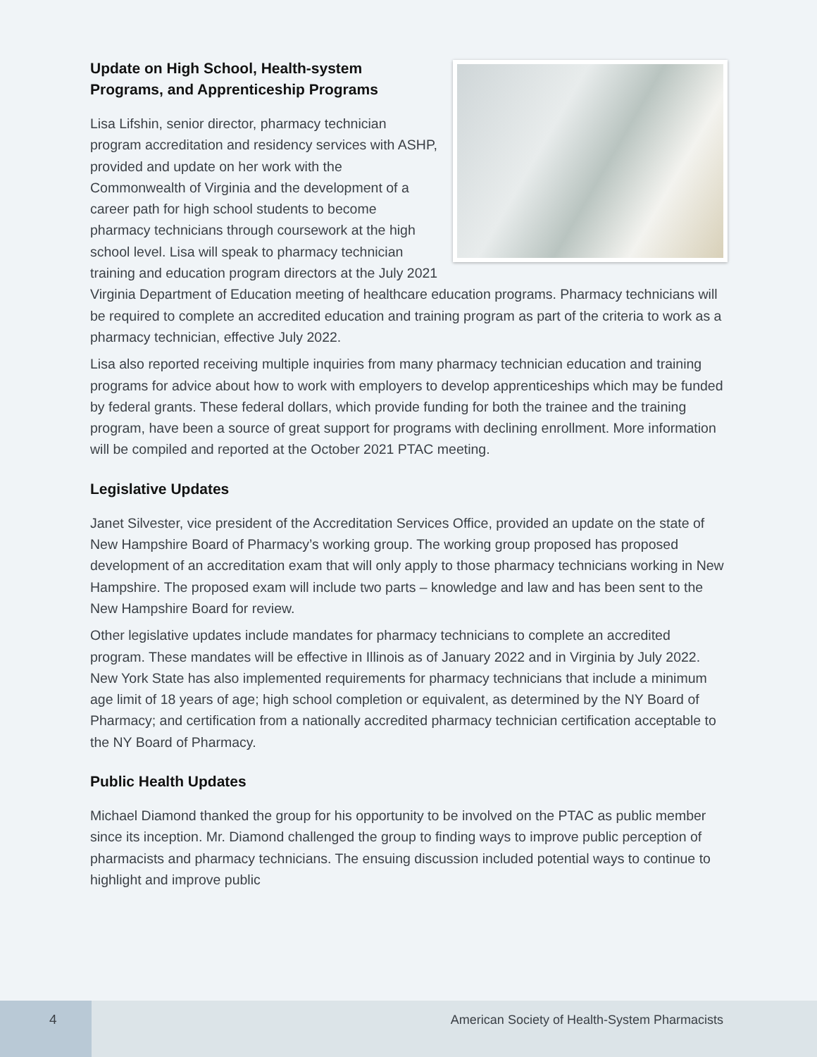Update on High School, Health-system
Programs, and Apprenticeship Programs
Lisa Lifshin, senior director, pharmacy technician program accreditation and residency services with ASHP, provided and update on her work with the Commonwealth of Virginia and the development of a career path for high school students to become pharmacy technicians through coursework at the high school level. Lisa will speak to pharmacy technician training and education program directors at the July 2021 Virginia Department of Education meeting of healthcare education programs. Pharmacy technicians will be required to complete an accredited education and training program as part of the criteria to work as a pharmacy technician, effective July 2022.
Lisa also reported receiving multiple inquiries from many pharmacy technician education and training programs for advice about how to work with employers to develop apprenticeships which may be funded by federal grants. These federal dollars, which provide funding for both the trainee and the training program, have been a source of great support for programs with declining enrollment. More information will be compiled and reported at the October 2021 PTAC meeting.
Legislative Updates
Janet Silvester, vice president of the Accreditation Services Office, provided an update on the state of New Hampshire Board of Pharmacy’s working group. The working group proposed has proposed development of an accreditation exam that will only apply to those pharmacy technicians working in New Hampshire. The proposed exam will include two parts – knowledge and law and has been sent to the New Hampshire Board for review.
Other legislative updates include mandates for pharmacy technicians to complete an accredited program. These mandates will be effective in Illinois as of January 2022 and in Virginia by July 2022. New York State has also implemented requirements for pharmacy technicians that include a minimum age limit of 18 years of age; high school completion or equivalent, as determined by the NY Board of Pharmacy; and certification from a nationally accredited pharmacy technician certification acceptable to the NY Board of Pharmacy.
Public Health Updates
Michael Diamond thanked the group for his opportunity to be involved on the PTAC as public member since its inception. Mr. Diamond challenged the group to finding ways to improve public perception of pharmacists and pharmacy technicians. The ensuing discussion included potential ways to continue to highlight and improve public
4
American Society of Health-System Pharmacists